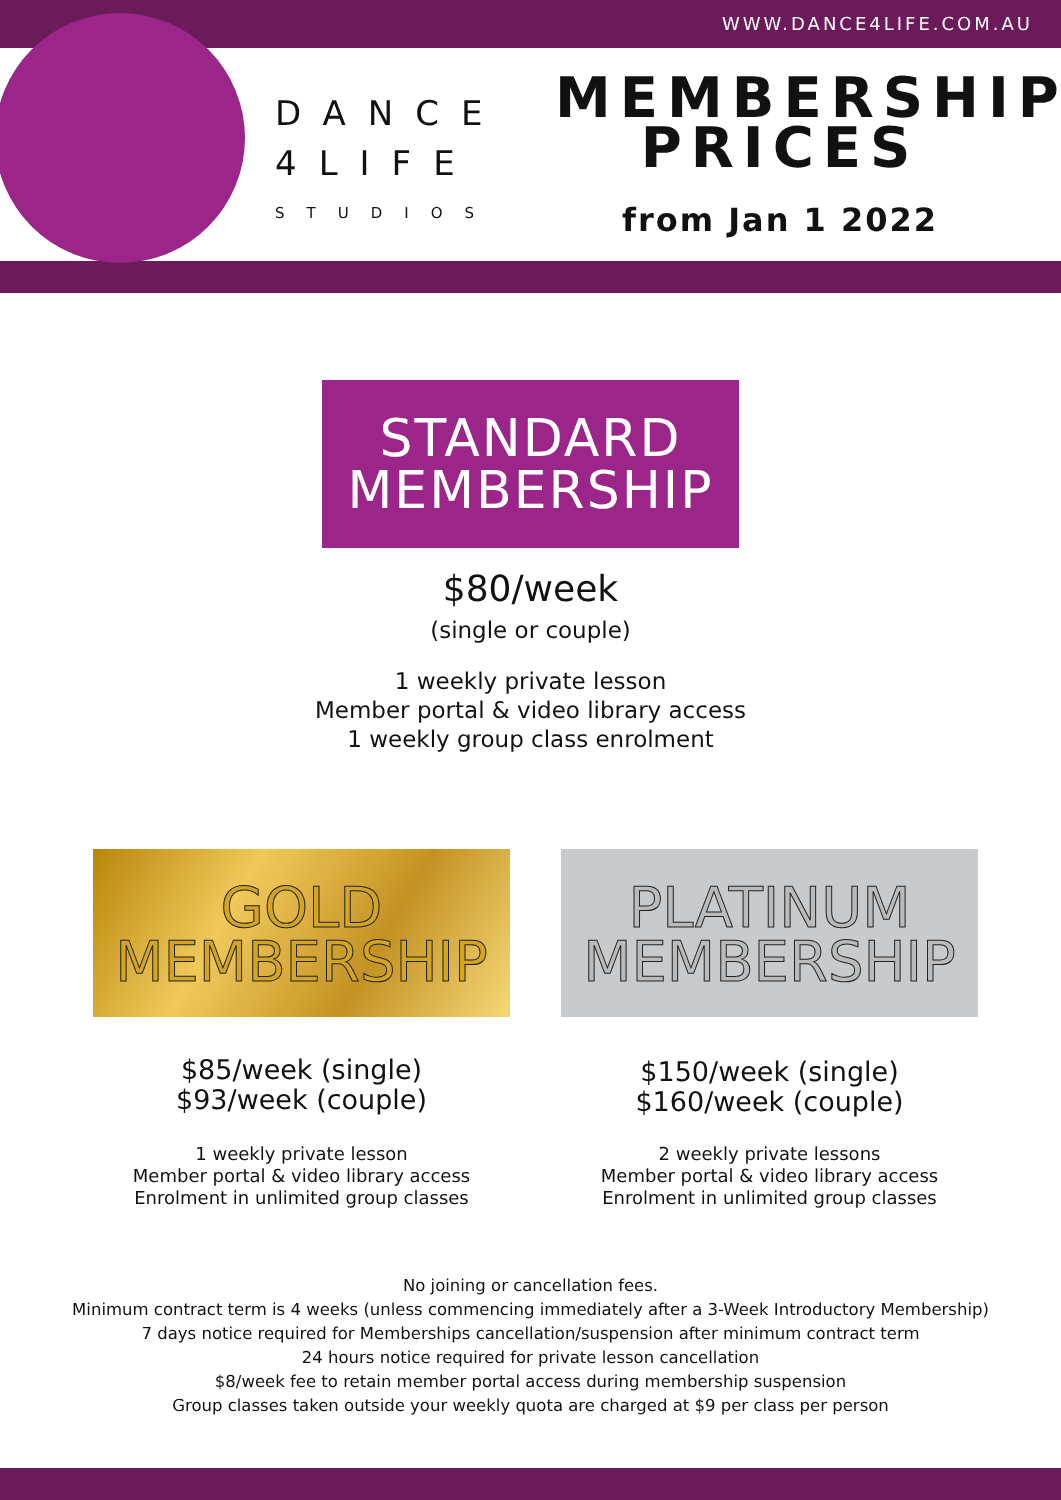WWW.DANCE4LIFE.COM.AU
DANCE
4LIFE
STUDIOS
MEMBERSHIP
PRICES
from Jan 1 2022
STANDARD
MEMBERSHIP
$80/week
(single or couple)
1 weekly private lesson
Member portal & video library access
1 weekly group class enrolment
GOLD
MEMBERSHIP
$85/week (single)
$93/week (couple)
1 weekly private lesson
Member portal & video library access
Enrolment in unlimited group classes
PLATINUM
MEMBERSHIP
$150/week (single)
$160/week (couple)
2 weekly private lessons
Member portal & video library access
Enrolment in unlimited group classes
No joining or cancellation fees.
Minimum contract term is 4 weeks (unless commencing immediately after a 3-Week Introductory Membership)
7 days notice required for Memberships cancellation/suspension after minimum contract term
24 hours notice required for private lesson cancellation
$8/week fee to retain member portal access during membership suspension
Group classes taken outside your weekly quota are charged at $9 per class per person